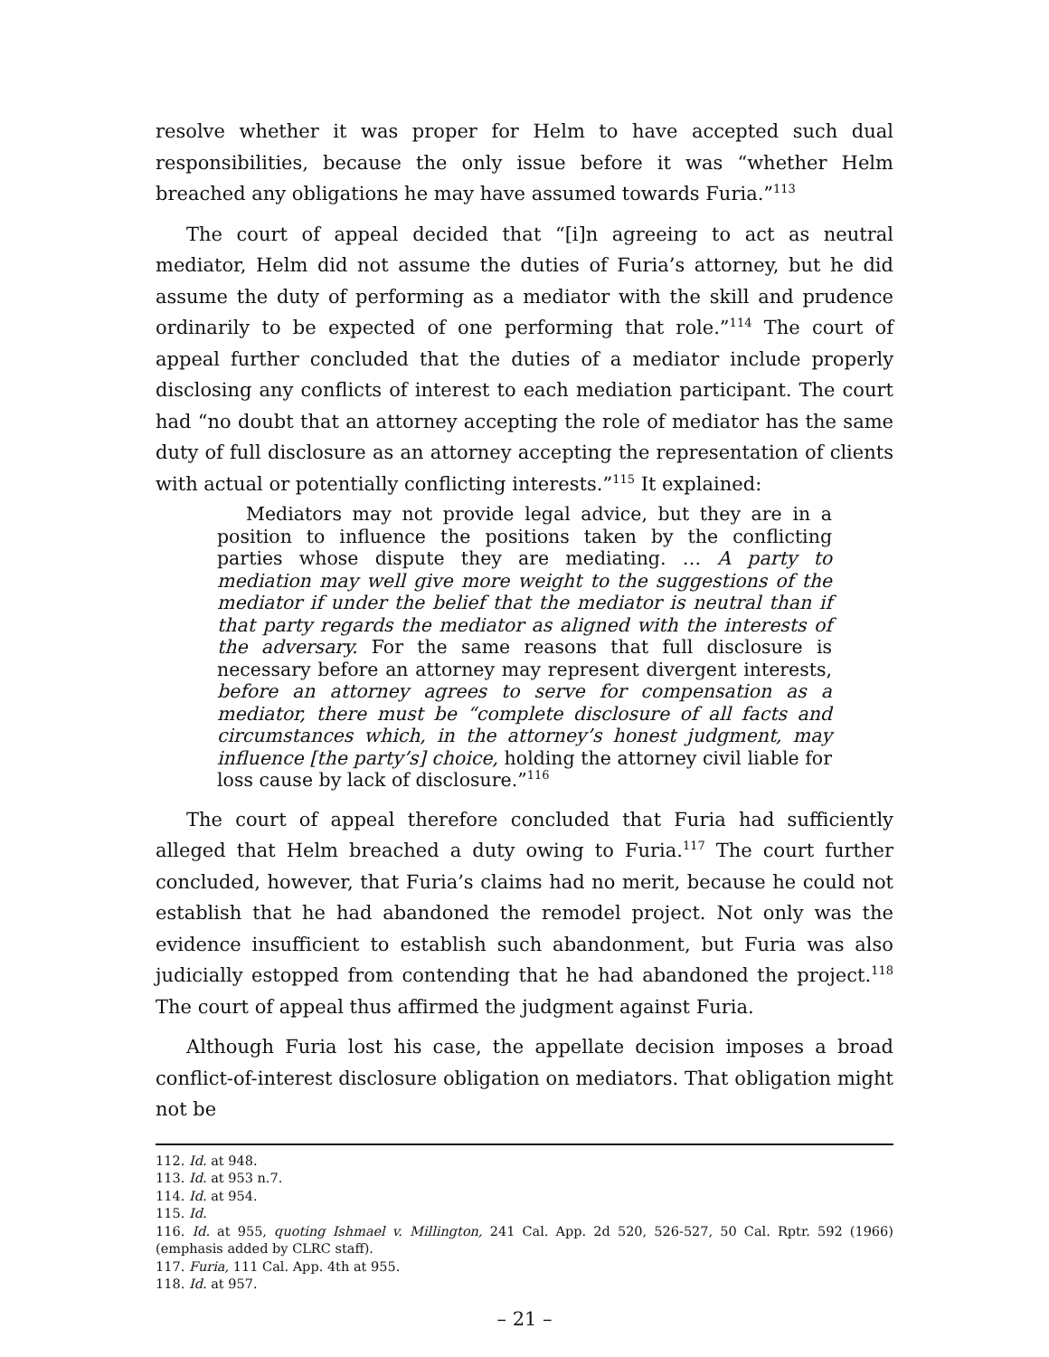resolve whether it was proper for Helm to have accepted such dual responsibilities, because the only issue before it was “whether Helm breached any obligations he may have assumed towards Furia.”<sup>113</sup>
The court of appeal decided that “[i]n agreeing to act as neutral mediator, Helm did not assume the duties of Furia’s attorney, but he did assume the duty of performing as a mediator with the skill and prudence ordinarily to be expected of one performing that role.”<sup>114</sup> The court of appeal further concluded that the duties of a mediator include properly disclosing any conflicts of interest to each mediation participant. The court had “no doubt that an attorney accepting the role of mediator has the same duty of full disclosure as an attorney accepting the representation of clients with actual or potentially conflicting interests.”<sup>115</sup> It explained:
Mediators may not provide legal advice, but they are in a position to influence the positions taken by the conflicting parties whose dispute they are mediating. … A party to mediation may well give more weight to the suggestions of the mediator if under the belief that the mediator is neutral than if that party regards the mediator as aligned with the interests of the adversary. For the same reasons that full disclosure is necessary before an attorney may represent divergent interests, before an attorney agrees to serve for compensation as a mediator, there must be “complete disclosure of all facts and circumstances which, in the attorney’s honest judgment, may influence [the party’s] choice, holding the attorney civil liable for loss cause by lack of disclosure.”<sup>116</sup>
The court of appeal therefore concluded that Furia had sufficiently alleged that Helm breached a duty owing to Furia.<sup>117</sup> The court further concluded, however, that Furia’s claims had no merit, because he could not establish that he had abandoned the remodel project. Not only was the evidence insufficient to establish such abandonment, but Furia was also judicially estopped from contending that he had abandoned the project.<sup>118</sup> The court of appeal thus affirmed the judgment against Furia.
Although Furia lost his case, the appellate decision imposes a broad conflict-of-interest disclosure obligation on mediators. That obligation might not be
112. Id. at 948.
113. Id. at 953 n.7.
114. Id. at 954.
115. Id.
116. Id. at 955, quoting Ishmael v. Millington, 241 Cal. App. 2d 520, 526-527, 50 Cal. Rptr. 592 (1966) (emphasis added by CLRC staff).
117. Furia, 111 Cal. App. 4th at 955.
118. Id. at 957.
– 21 –